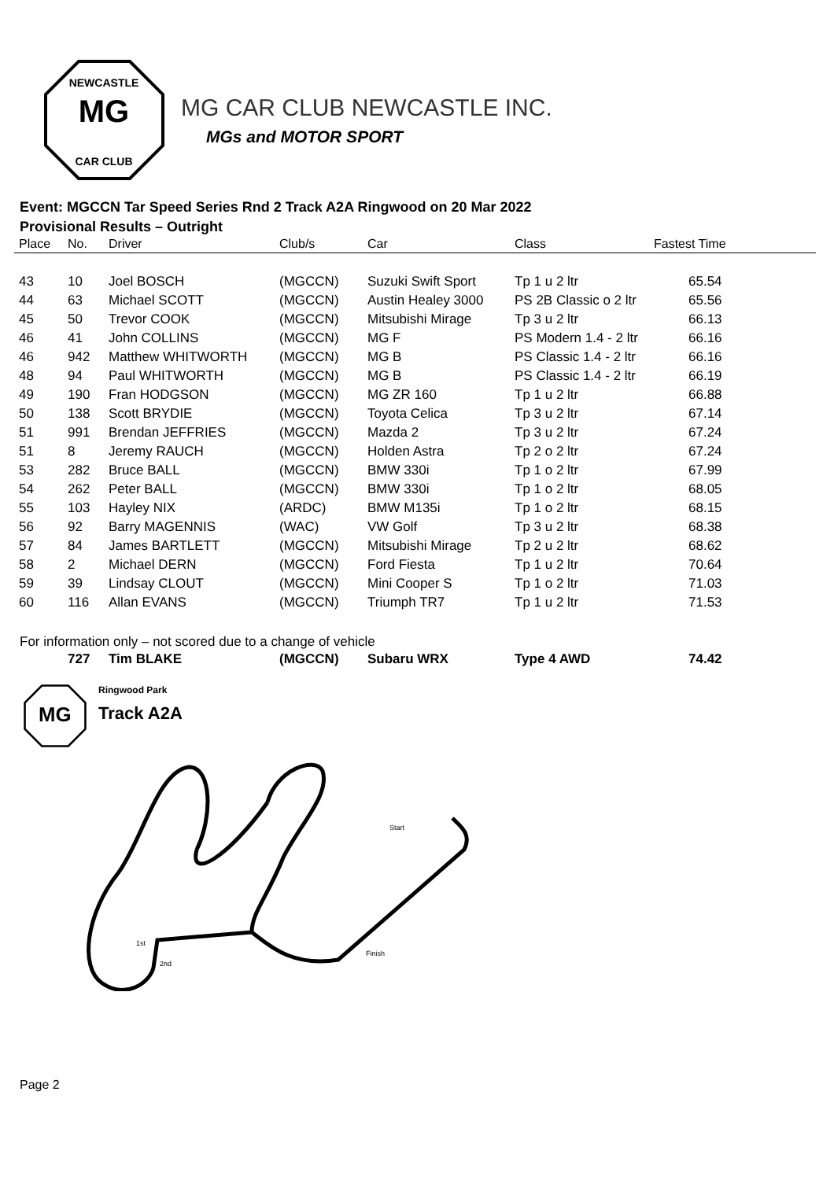MG
NEWCASTLE
CAR CLUB
MG CAR CLUB NEWCASTLE INC.
MGs and MOTOR SPORT
Event: MGCCN Tar Speed Series Rnd 2 Track A2A Ringwood on 20 Mar 2022
Provisional Results – Outright
| Place | No. | Driver | Club/s | Car | Class | Fastest Time |
| --- | --- | --- | --- | --- | --- | --- |
| 43 | 10 | Joel BOSCH | (MGCCN) | Suzuki Swift Sport | Tp 1 u 2 ltr | 65.54 |
| 44 | 63 | Michael SCOTT | (MGCCN) | Austin Healey 3000 | PS 2B Classic o 2 ltr | 65.56 |
| 45 | 50 | Trevor COOK | (MGCCN) | Mitsubishi Mirage | Tp 3 u 2 ltr | 66.13 |
| 46 | 41 | John COLLINS | (MGCCN) | MG F | PS Modern 1.4 - 2 ltr | 66.16 |
| 46 | 942 | Matthew WHITWORTH | (MGCCN) | MG B | PS Classic 1.4 - 2 ltr | 66.16 |
| 48 | 94 | Paul WHITWORTH | (MGCCN) | MG B | PS Classic 1.4 - 2 ltr | 66.19 |
| 49 | 190 | Fran HODGSON | (MGCCN) | MG ZR 160 | Tp 1 u 2 ltr | 66.88 |
| 50 | 138 | Scott BRYDIE | (MGCCN) | Toyota Celica | Tp 3 u 2 ltr | 67.14 |
| 51 | 991 | Brendan JEFFRIES | (MGCCN) | Mazda 2 | Tp 3 u 2 ltr | 67.24 |
| 51 | 8 | Jeremy RAUCH | (MGCCN) | Holden Astra | Tp 2 o 2 ltr | 67.24 |
| 53 | 282 | Bruce BALL | (MGCCN) | BMW 330i | Tp 1 o 2 ltr | 67.99 |
| 54 | 262 | Peter BALL | (MGCCN) | BMW 330i | Tp 1 o 2 ltr | 68.05 |
| 55 | 103 | Hayley NIX | (ARDC) | BMW M135i | Tp 1 o 2 ltr | 68.15 |
| 56 | 92 | Barry MAGENNIS | (WAC) | VW Golf | Tp 3 u 2 ltr | 68.38 |
| 57 | 84 | James BARTLETT | (MGCCN) | Mitsubishi Mirage | Tp 2 u 2 ltr | 68.62 |
| 58 | 2 | Michael DERN | (MGCCN) | Ford Fiesta | Tp 1 u 2 ltr | 70.64 |
| 59 | 39 | Lindsay CLOUT | (MGCCN) | Mini Cooper S | Tp 1 o 2 ltr | 71.03 |
| 60 | 116 | Allan EVANS | (MGCCN) | Triumph TR7 | Tp 1 u 2 ltr | 71.53 |
For information only – not scored due to a change of vehicle
| | 727 | Tim BLAKE | (MGCCN) | Subaru WRX | Type 4 AWD | 74.42 |
MG
Ringwood Park
Track A2A
Start
Finish
1st
2nd
Page 2